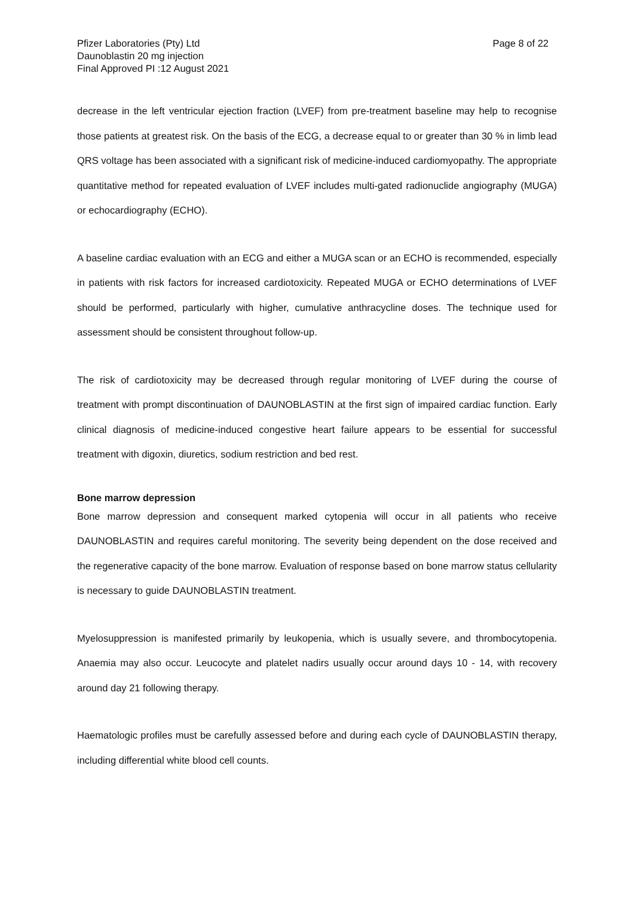Pfizer Laboratories (Pty) Ltd
Daunoblastin 20 mg injection
Final Approved PI :12 August 2021
Page 8 of 22
decrease in the left ventricular ejection fraction (LVEF) from pre-treatment baseline may help to recognise those patients at greatest risk. On the basis of the ECG, a decrease equal to or greater than 30 % in limb lead QRS voltage has been associated with a significant risk of medicine-induced cardiomyopathy. The appropriate quantitative method for repeated evaluation of LVEF includes multi-gated radionuclide angiography (MUGA) or echocardiography (ECHO).
A baseline cardiac evaluation with an ECG and either a MUGA scan or an ECHO is recommended, especially in patients with risk factors for increased cardiotoxicity. Repeated MUGA or ECHO determinations of LVEF should be performed, particularly with higher, cumulative anthracycline doses. The technique used for assessment should be consistent throughout follow-up.
The risk of cardiotoxicity may be decreased through regular monitoring of LVEF during the course of treatment with prompt discontinuation of DAUNOBLASTIN at the first sign of impaired cardiac function. Early clinical diagnosis of medicine-induced congestive heart failure appears to be essential for successful treatment with digoxin, diuretics, sodium restriction and bed rest.
Bone marrow depression
Bone marrow depression and consequent marked cytopenia will occur in all patients who receive DAUNOBLASTIN and requires careful monitoring. The severity being dependent on the dose received and the regenerative capacity of the bone marrow. Evaluation of response based on bone marrow status cellularity is necessary to guide DAUNOBLASTIN treatment.
Myelosuppression is manifested primarily by leukopenia, which is usually severe, and thrombocytopenia. Anaemia may also occur. Leucocyte and platelet nadirs usually occur around days 10 - 14, with recovery around day 21 following therapy.
Haematologic profiles must be carefully assessed before and during each cycle of DAUNOBLASTIN therapy, including differential white blood cell counts.